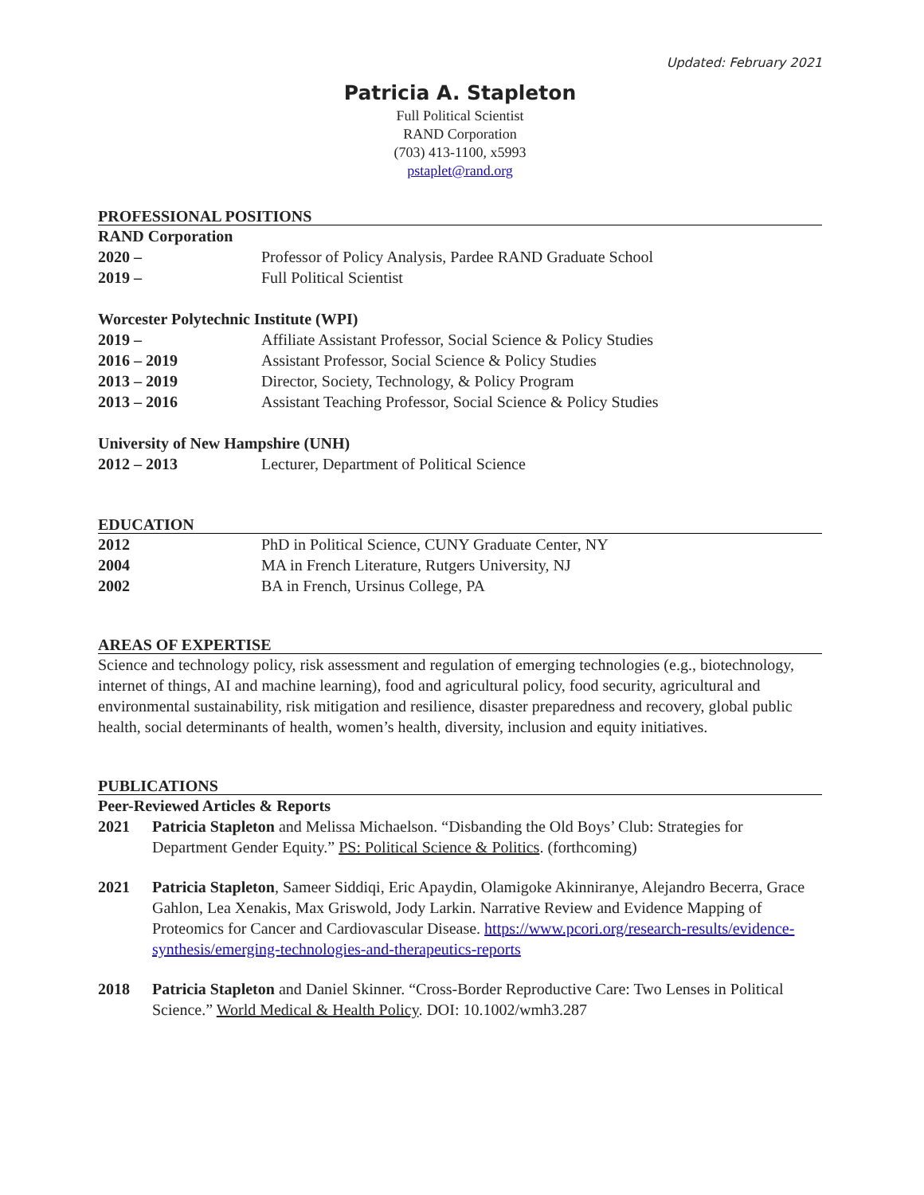Updated: February 2021
Patricia A. Stapleton
Full Political Scientist
RAND Corporation
(703) 413-1100, x5993
pstaplet@rand.org
PROFESSIONAL POSITIONS
RAND Corporation
2020 – Professor of Policy Analysis, Pardee RAND Graduate School
2019 – Full Political Scientist
Worcester Polytechnic Institute (WPI)
2019 – Affiliate Assistant Professor, Social Science & Policy Studies
2016 – 2019 Assistant Professor, Social Science & Policy Studies
2013 – 2019 Director, Society, Technology, & Policy Program
2013 – 2016 Assistant Teaching Professor, Social Science & Policy Studies
University of New Hampshire (UNH)
2012 – 2013 Lecturer, Department of Political Science
EDUCATION
2012 PhD in Political Science, CUNY Graduate Center, NY
2004 MA in French Literature, Rutgers University, NJ
2002 BA in French, Ursinus College, PA
AREAS OF EXPERTISE
Science and technology policy, risk assessment and regulation of emerging technologies (e.g., biotechnology, internet of things, AI and machine learning), food and agricultural policy, food security, agricultural and environmental sustainability, risk mitigation and resilience, disaster preparedness and recovery, global public health, social determinants of health, women’s health, diversity, inclusion and equity initiatives.
PUBLICATIONS
Peer-Reviewed Articles & Reports
2021 Patricia Stapleton and Melissa Michaelson. “Disbanding the Old Boys’ Club: Strategies for Department Gender Equity.” PS: Political Science & Politics. (forthcoming)
2021 Patricia Stapleton, Sameer Siddiqi, Eric Apaydin, Olamigoke Akinniranye, Alejandro Becerra, Grace Gahlon, Lea Xenakis, Max Griswold, Jody Larkin. Narrative Review and Evidence Mapping of Proteomics for Cancer and Cardiovascular Disease. https://www.pcori.org/research-results/evidence-synthesis/emerging-technologies-and-therapeutics-reports
2018 Patricia Stapleton and Daniel Skinner. “Cross-Border Reproductive Care: Two Lenses in Political Science.” World Medical & Health Policy. DOI: 10.1002/wmh3.287